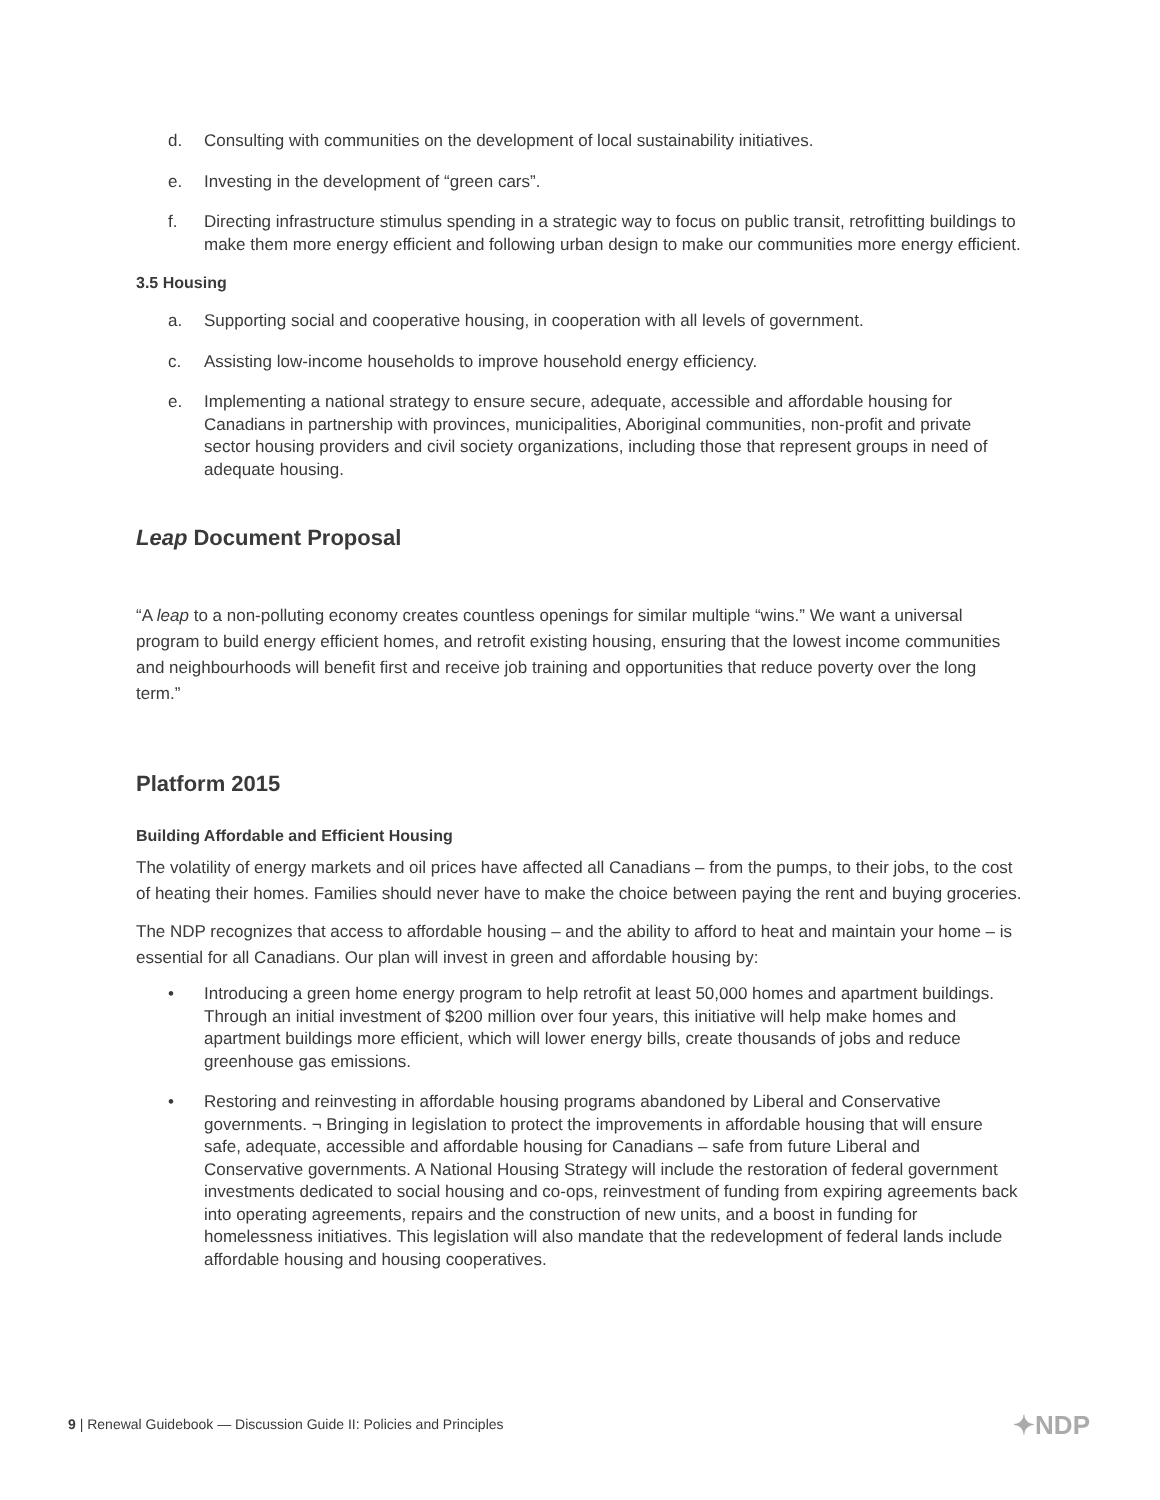d. Consulting with communities on the development of local sustainability initiatives.
e. Investing in the development of “green cars”.
f. Directing infrastructure stimulus spending in a strategic way to focus on public transit, retrofitting buildings to make them more energy efficient and following urban design to make our communities more energy efficient.
3.5 Housing
a. Supporting social and cooperative housing, in cooperation with all levels of government.
c. Assisting low-income households to improve household energy efficiency.
e. Implementing a national strategy to ensure secure, adequate, accessible and affordable housing for Canadians in partnership with provinces, municipalities, Aboriginal communities, non-profit and private sector housing providers and civil society organizations, including those that represent groups in need of adequate housing.
Leap Document Proposal
“A leap to a non-polluting economy creates countless openings for similar multiple “wins.” We want a universal program to build energy efficient homes, and retrofit existing housing, ensuring that the lowest income communities and neighbourhoods will benefit first and receive job training and opportunities that reduce poverty over the long term.”
Platform 2015
Building Affordable and Efficient Housing
The volatility of energy markets and oil prices have affected all Canadians – from the pumps, to their jobs, to the cost of heating their homes. Families should never have to make the choice between paying the rent and buying groceries.
The NDP recognizes that access to affordable housing – and the ability to afford to heat and maintain your home – is essential for all Canadians. Our plan will invest in green and affordable housing by:
• Introducing a green home energy program to help retrofit at least 50,000 homes and apartment buildings. Through an initial investment of $200 million over four years, this initiative will help make homes and apartment buildings more efficient, which will lower energy bills, create thousands of jobs and reduce greenhouse gas emissions.
• Restoring and reinvesting in affordable housing programs abandoned by Liberal and Conservative governments. ¬ Bringing in legislation to protect the improvements in affordable housing that will ensure safe, adequate, accessible and affordable housing for Canadians – safe from future Liberal and Conservative governments. A National Housing Strategy will include the restoration of federal government investments dedicated to social housing and co-ops, reinvestment of funding from expiring agreements back into operating agreements, repairs and the construction of new units, and a boost in funding for homelessness initiatives. This legislation will also mandate that the redevelopment of federal lands include affordable housing and housing cooperatives.
9 | Renewal Guidebook — Discussion Guide II: Policies and Principles
✦NDP